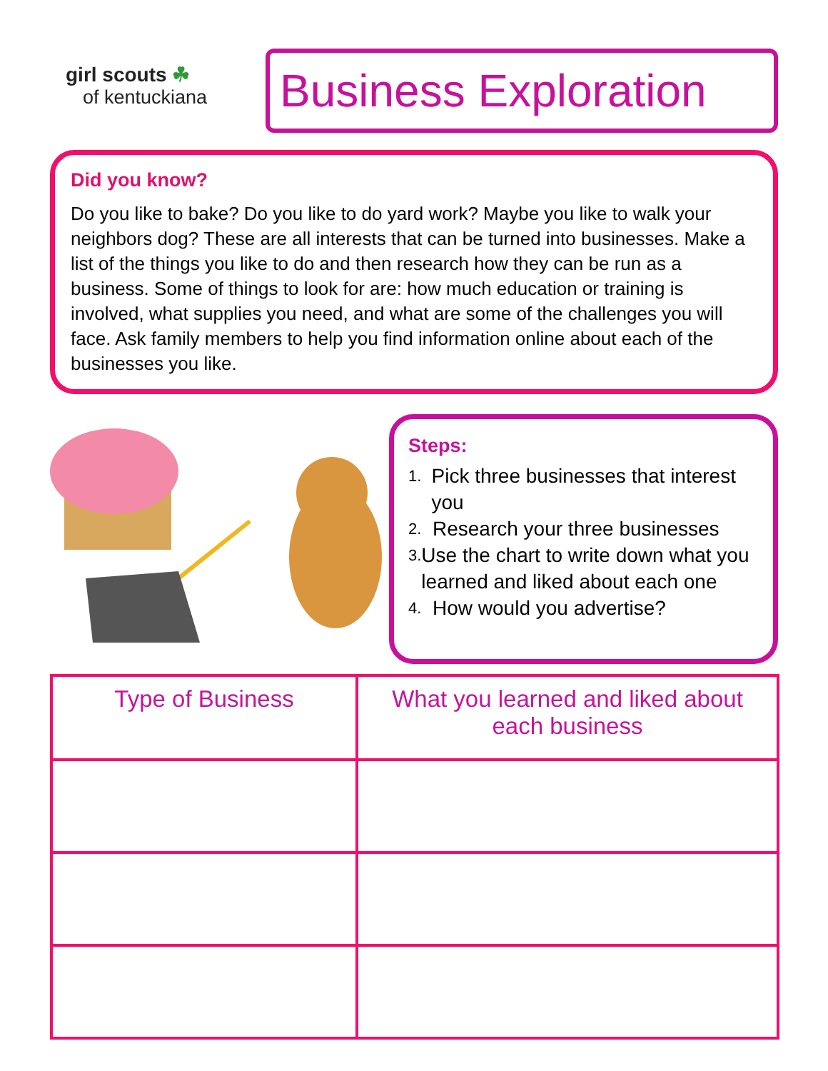girl scouts ☘
of kentuckiana
Business Exploration
Did you know?
Do you like to bake? Do you like to do yard work? Maybe you like to walk your neighbors dog? These are all interests that can be turned into businesses. Make a list of the things you like to do and then research how they can be run as a business. Some of things to look for are: how much education or training is involved, what supplies you need, and what are some of the challenges you will face. Ask family members to help you find information online about each of the businesses you like.
Steps:
1. Pick three businesses that interest you
2. Research your three businesses
3. Use the chart to write down what you learned and liked about each one
4. How would you advertise?
| Type of Business | What you learned and liked about each business |
| --- | --- |